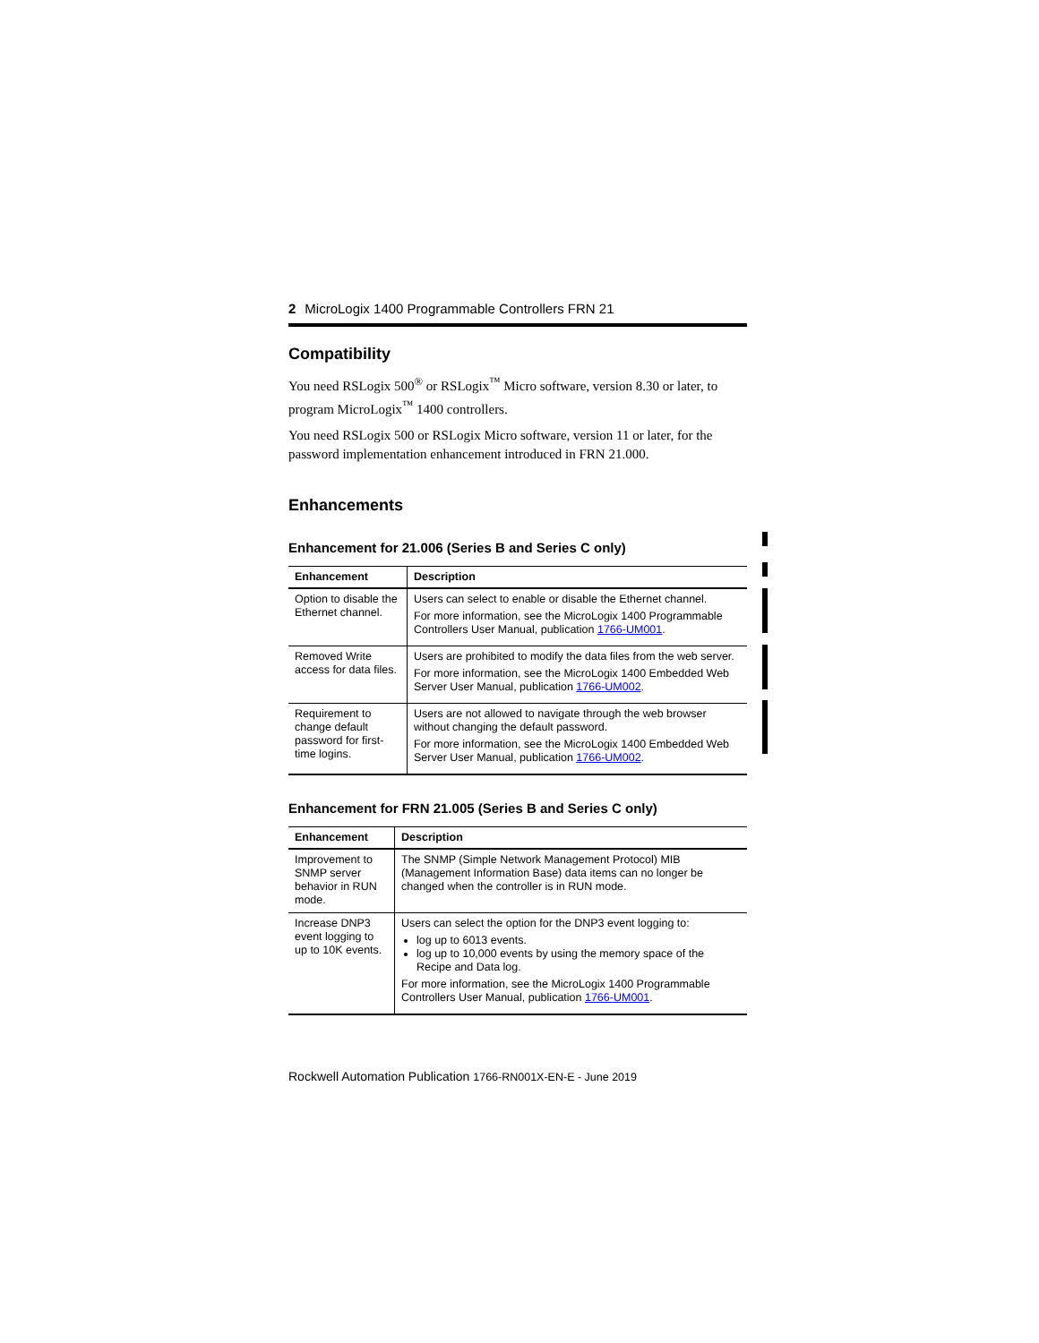2 MicroLogix 1400 Programmable Controllers FRN 21
Compatibility
You need RSLogix 500<sup>®</sup> or RSLogix<sup>™</sup> Micro software, version 8.30 or later, to program MicroLogix<sup>™</sup> 1400 controllers.
You need RSLogix 500 or RSLogix Micro software, version 11 or later, for the password implementation enhancement introduced in FRN 21.000.
Enhancements
Enhancement for 21.006 (Series B and Series C only)
| Enhancement | Description |
| --- | --- |
| Option to disable the Ethernet channel. | Users can select to enable or disable the Ethernet channel. For more information, see the MicroLogix 1400 Programmable Controllers User Manual, publication 1766-UM001 . |
| Removed Write access for data files. | Users are prohibited to modify the data files from the web server. For more information, see the MicroLogix 1400 Embedded Web Server User Manual, publication 1766-UM002 . |
| Requirement to change default password for first-time logins. | Users are not allowed to navigate through the web browser without changing the default password. For more information, see the MicroLogix 1400 Embedded Web Server User Manual, publication 1766-UM002 . |
Enhancement for FRN 21.005 (Series B and Series C only)
| Enhancement | Description |
| --- | --- |
| Improvement to SNMP server behavior in RUN mode. | The SNMP (Simple Network Management Protocol) MIB (Management Information Base) data items can no longer be changed when the controller is in RUN mode. |
| Increase DNP3 event logging to up to 10K events. | Users can select the option for the DNP3 event logging to: log up to 6013 events. log up to 10,000 events by using the memory space of the Recipe and Data log. For more information, see the MicroLogix 1400 Programmable Controllers User Manual, publication 1766-UM001 . |
Rockwell Automation Publication 1766-RN001X-EN-E - June 2019